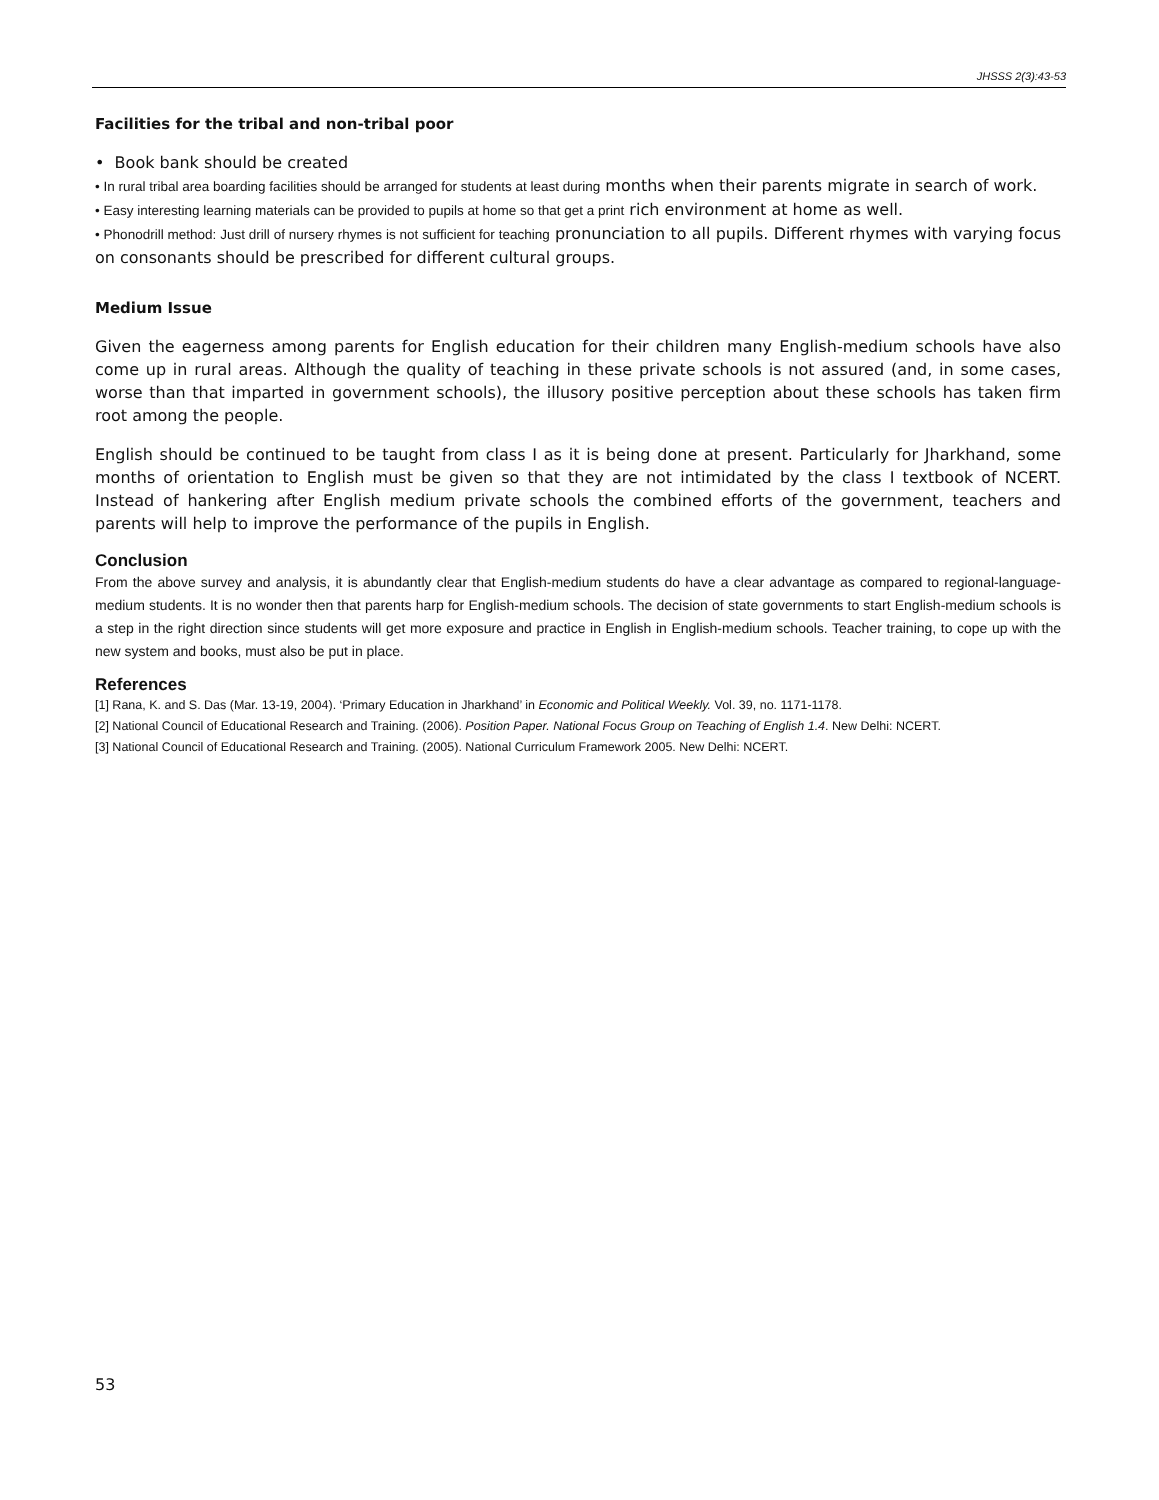JHSSS 2(3):43-53
Facilities for the tribal and non-tribal poor
• Book bank should be created
• In rural tribal area boarding facilities should be arranged for students at least during months when their parents migrate in search of work.
• Easy interesting learning materials can be provided to pupils at home so that get a print rich environment at home as well.
• Phonodrill method: Just drill of nursery rhymes is not sufficient for teaching pronunciation to all pupils. Different rhymes with varying focus on consonants should be prescribed for different cultural groups.
Medium Issue
Given the eagerness among parents for English education for their children many English-medium schools have also come up in rural areas. Although the quality of teaching in these private schools is not assured (and, in some cases, worse than that imparted in government schools), the illusory positive perception about these schools has taken firm root among the people.
English should be continued to be taught from class I as it is being done at present. Particularly for Jharkhand, some months of orientation to English must be given so that they are not intimidated by the class I textbook of NCERT. Instead of hankering after English medium private schools the combined efforts of the government, teachers and parents will help to improve the performance of the pupils in English.
Conclusion
From the above survey and analysis, it is abundantly clear that English-medium students do have a clear advantage as compared to regional-language-medium students. It is no wonder then that parents harp for English-medium schools. The decision of state governments to start English-medium schools is a step in the right direction since students will get more exposure and practice in English in English-medium schools. Teacher training, to cope up with the new system and books, must also be put in place.
References
[1] Rana, K. and S. Das (Mar. 13-19, 2004). ‘Primary Education in Jharkhand’ in Economic and Political Weekly. Vol. 39, no. 1171-1178.
[2] National Council of Educational Research and Training. (2006). Position Paper. National Focus Group on Teaching of English 1.4. New Delhi: NCERT.
[3] National Council of Educational Research and Training. (2005). National Curriculum Framework 2005. New Delhi: NCERT.
53